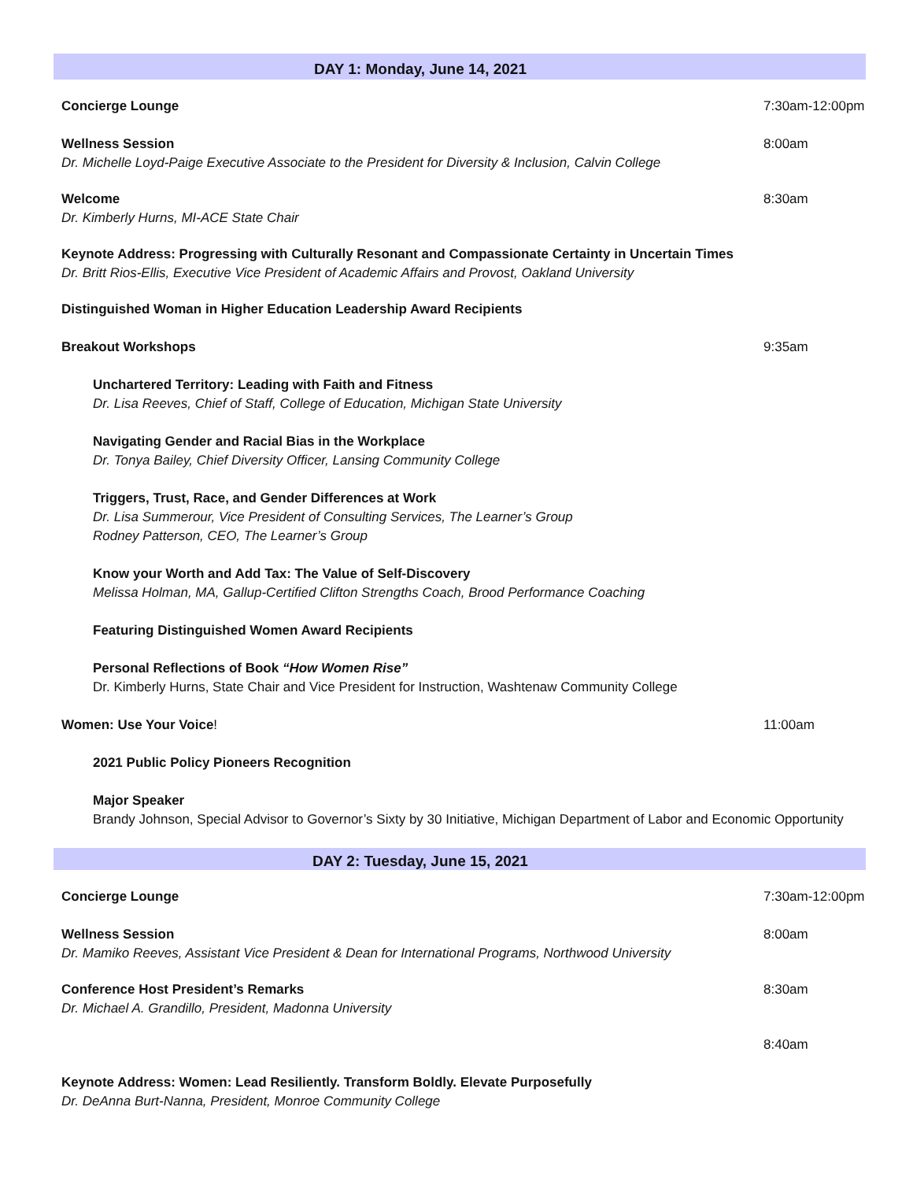DAY 1: Monday, June 14, 2021
Concierge Lounge 7:30am-12:00pm
Wellness Session
Dr. Michelle Loyd-Paige Executive Associate to the President for Diversity & Inclusion, Calvin College
8:00am
Welcome
Dr. Kimberly Hurns, MI-ACE State Chair
8:30am
Keynote Address: Progressing with Culturally Resonant and Compassionate Certainty in Uncertain Times
Dr. Britt Rios-Ellis, Executive Vice President of Academic Affairs and Provost, Oakland University
Distinguished Woman in Higher Education Leadership Award Recipients
Breakout Workshops 9:35am
Unchartered Territory: Leading with Faith and Fitness
Dr. Lisa Reeves, Chief of Staff, College of Education, Michigan State University
Navigating Gender and Racial Bias in the Workplace
Dr. Tonya Bailey, Chief Diversity Officer, Lansing Community College
Triggers, Trust, Race, and Gender Differences at Work
Dr. Lisa Summerour, Vice President of Consulting Services, The Learner’s Group
Rodney Patterson, CEO, The Learner’s Group
Know your Worth and Add Tax: The Value of Self-Discovery
Melissa Holman, MA, Gallup-Certified Clifton Strengths Coach, Brood Performance Coaching
Featuring Distinguished Women Award Recipients
Personal Reflections of Book “How Women Rise”
Dr. Kimberly Hurns, State Chair and Vice President for Instruction, Washtenaw Community College
Women: Use Your Voice! 11:00am
2021 Public Policy Pioneers Recognition
Major Speaker
Brandy Johnson, Special Advisor to Governor’s Sixty by 30 Initiative, Michigan Department of Labor and Economic Opportunity
DAY 2: Tuesday, June 15, 2021
Concierge Lounge 7:30am-12:00pm
Wellness Session
Dr. Mamiko Reeves, Assistant Vice President & Dean for International Programs, Northwood University
8:00am
Conference Host President’s Remarks
Dr. Michael A. Grandillo, President, Madonna University
8:30am
Keynote Address: Women: Lead Resiliently. Transform Boldly. Elevate Purposefully
Dr. DeAnna Burt-Nanna, President, Monroe Community College
8:40am